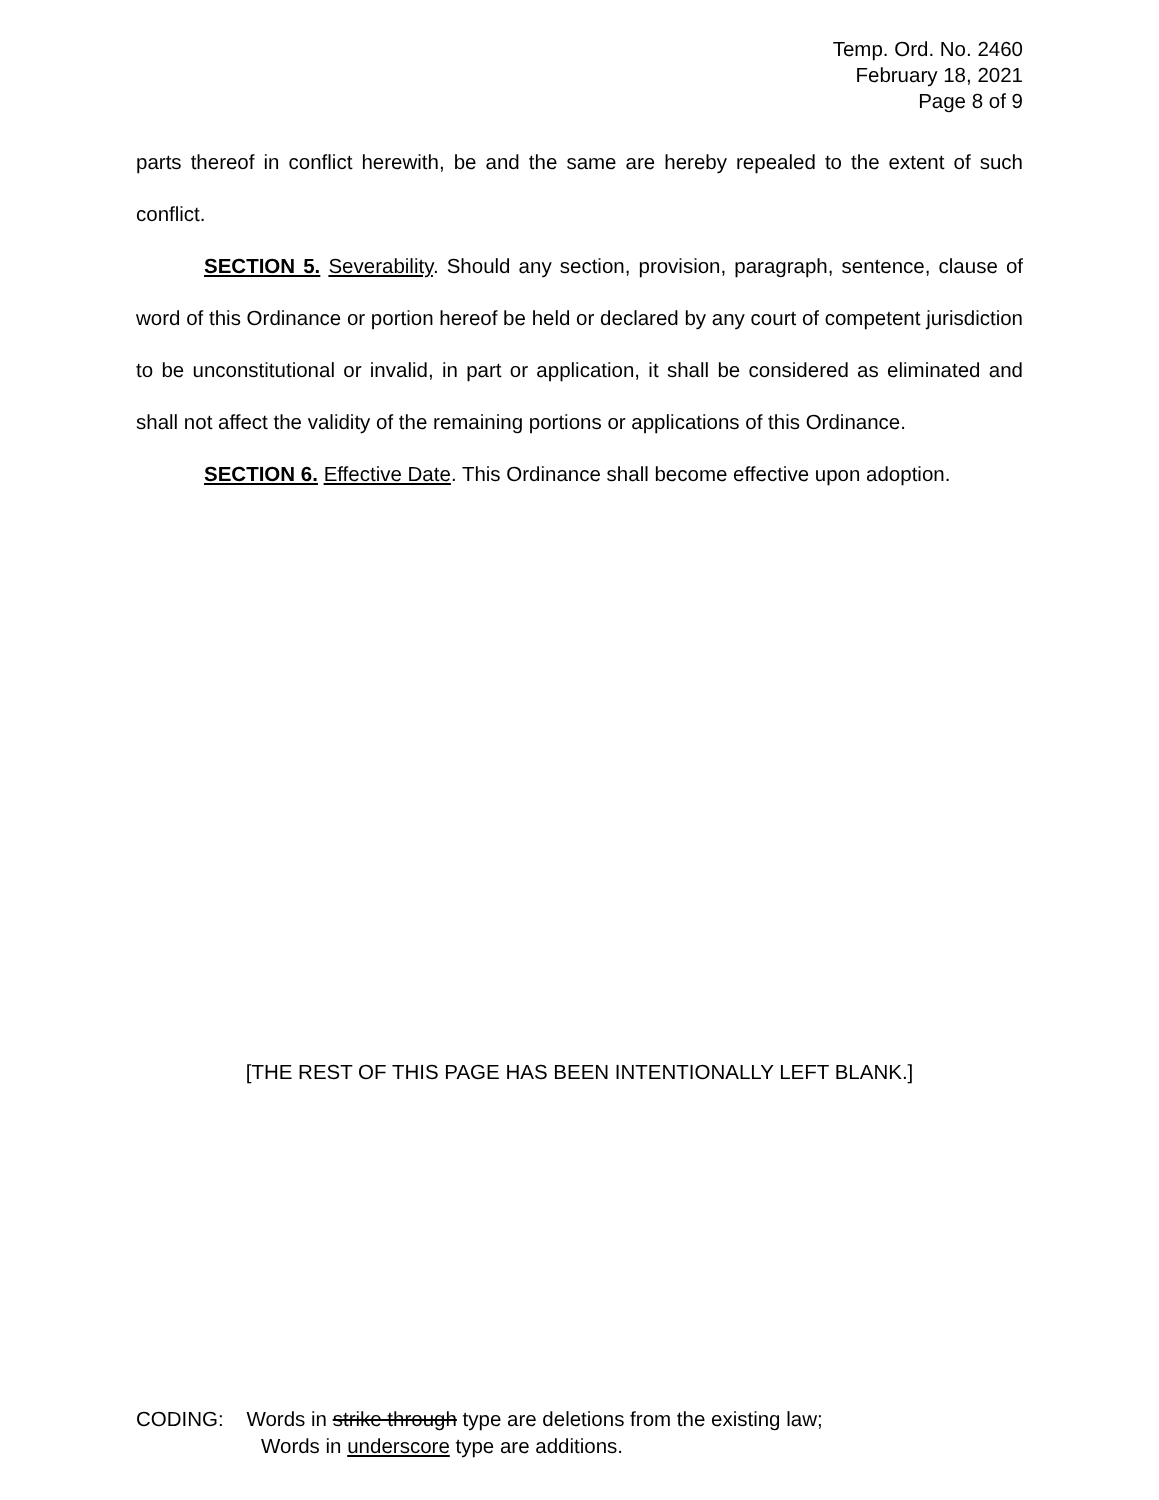Temp. Ord. No. 2460
February 18, 2021
Page 8 of 9
parts thereof in conflict herewith, be and the same are hereby repealed to the extent of such conflict.
SECTION 5. Severability. Should any section, provision, paragraph, sentence, clause of word of this Ordinance or portion hereof be held or declared by any court of competent jurisdiction to be unconstitutional or invalid, in part or application, it shall be considered as eliminated and shall not affect the validity of the remaining portions or applications of this Ordinance.
SECTION 6. Effective Date. This Ordinance shall become effective upon adoption.
[THE REST OF THIS PAGE HAS BEEN INTENTIONALLY LEFT BLANK.]
CODING: Words in strike through type are deletions from the existing law;
Words in underscore type are additions.